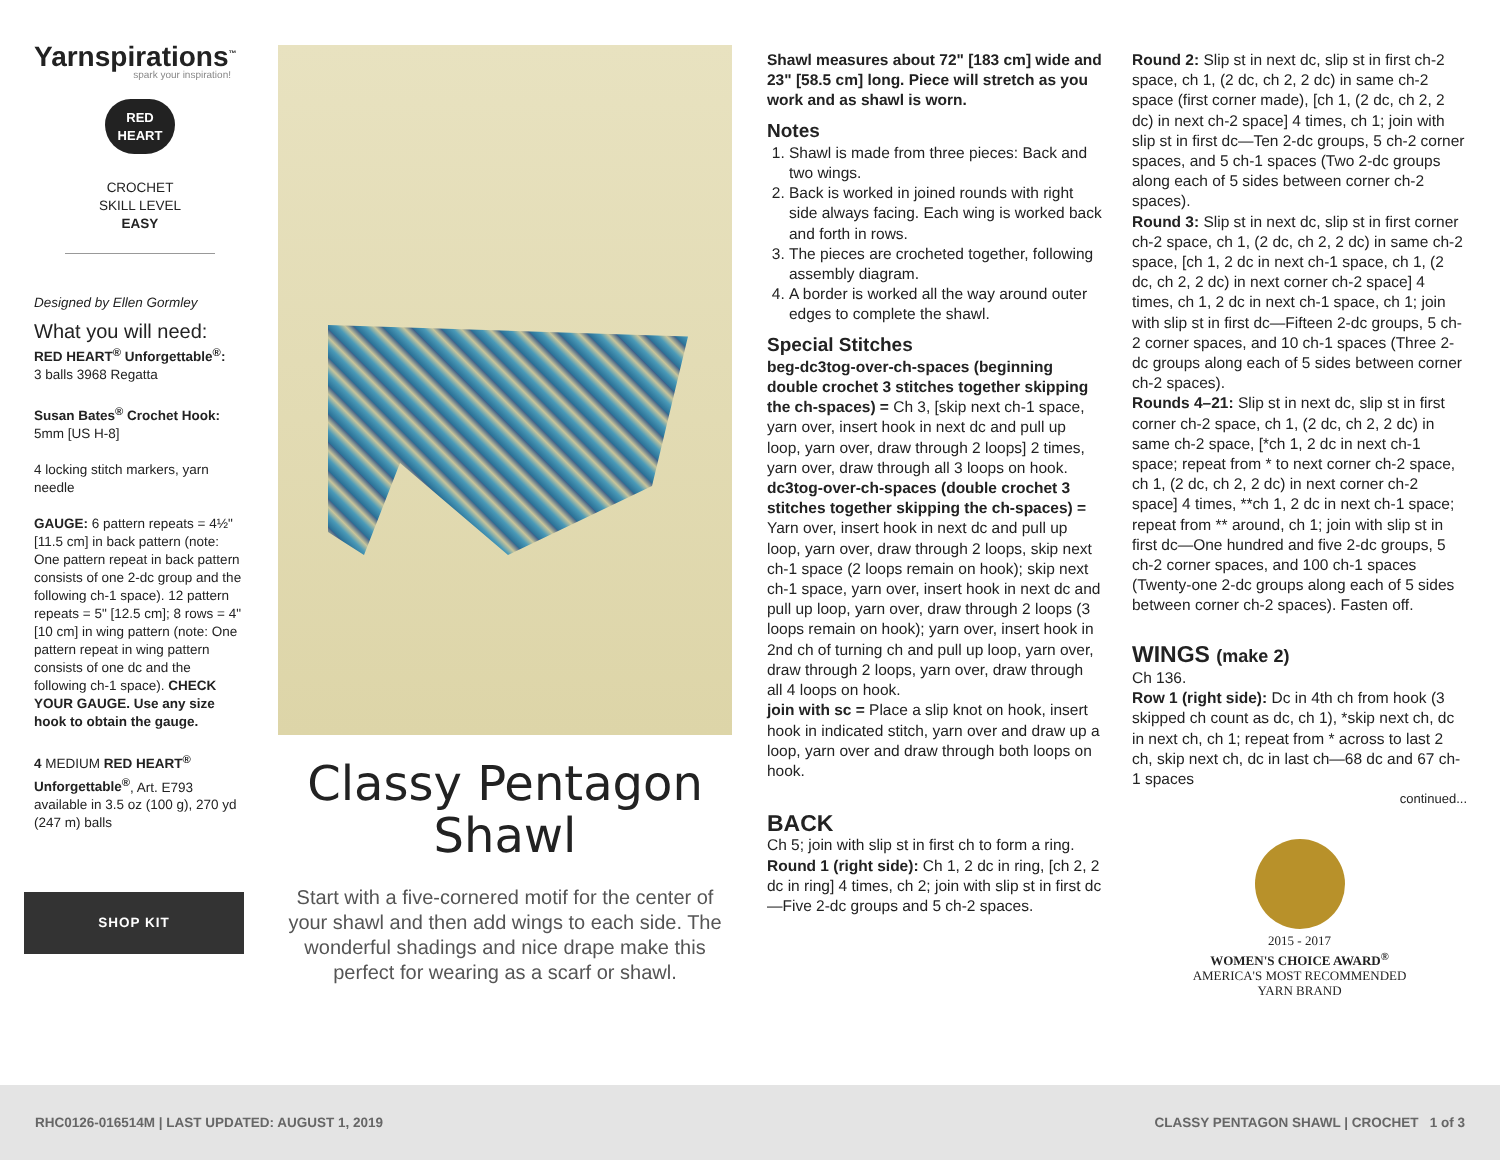Yarnspirations<sup>™</sup>
spark your inspiration!
RED
HEART
CROCHET
SKILL LEVEL
EASY
Designed by Ellen Gormley
What you will need:
RED HEART<sup>®</sup> Unforgettable<sup>®</sup>:
3 balls 3968 Regatta
Susan Bates<sup>®</sup> Crochet Hook:
5mm [US H-8]
4 locking stitch markers, yarn needle
GAUGE: 6 pattern repeats = 4½" [11.5 cm] in back pattern (note: One pattern repeat in back pattern consists of one 2-dc group and the following ch-1 space). 12 pattern repeats = 5" [12.5 cm]; 8 rows = 4" [10 cm] in wing pattern (note: One pattern repeat in wing pattern consists of one dc and the following ch-1 space). CHECK YOUR GAUGE. Use any size hook to obtain the gauge.
4 MEDIUM RED HEART<sup>®</sup> Unforgettable<sup>®</sup>, Art. E793 available in 3.5 oz (100 g), 270 yd (247 m) balls
SHOP KIT
Classy Pentagon
Shawl
Start with a five-cornered motif for the center of your shawl and then add wings to each side. The wonderful shadings and nice drape make this perfect for wearing as a scarf or shawl.
Shawl measures about 72" [183 cm] wide and 23" [58.5 cm] long. Piece will stretch as you work and as shawl is worn.
Notes
1. Shawl is made from three pieces: Back and two wings.
2. Back is worked in joined rounds with right side always facing. Each wing is worked back and forth in rows.
3. The pieces are crocheted together, following assembly diagram.
4. A border is worked all the way around outer edges to complete the shawl.
Special Stitches
beg-dc3tog-over-ch-spaces (beginning double crochet 3 stitches together skipping the ch-spaces) = Ch 3, [skip next ch-1 space, yarn over, insert hook in next dc and pull up loop, yarn over, draw through 2 loops] 2 times, yarn over, draw through all 3 loops on hook.
dc3tog-over-ch-spaces (double crochet 3 stitches together skipping the ch-spaces) = Yarn over, insert hook in next dc and pull up loop, yarn over, draw through 2 loops, skip next ch-1 space (2 loops remain on hook); skip next ch-1 space, yarn over, insert hook in next dc and pull up loop, yarn over, draw through 2 loops (3 loops remain on hook); yarn over, insert hook in 2nd ch of turning ch and pull up loop, yarn over, draw through 2 loops, yarn over, draw through all 4 loops on hook.
join with sc = Place a slip knot on hook, insert hook in indicated stitch, yarn over and draw up a loop, yarn over and draw through both loops on hook.
BACK
Ch 5; join with slip st in first ch to form a ring.
Round 1 (right side): Ch 1, 2 dc in ring, [ch 2, 2 dc in ring] 4 times, ch 2; join with slip st in first dc—Five 2-dc groups and 5 ch-2 spaces.
Round 2: Slip st in next dc, slip st in first ch-2 space, ch 1, (2 dc, ch 2, 2 dc) in same ch-2 space (first corner made), [ch 1, (2 dc, ch 2, 2 dc) in next ch-2 space] 4 times, ch 1; join with slip st in first dc—Ten 2-dc groups, 5 ch-2 corner spaces, and 5 ch-1 spaces (Two 2-dc groups along each of 5 sides between corner ch-2 spaces).
Round 3: Slip st in next dc, slip st in first corner ch-2 space, ch 1, (2 dc, ch 2, 2 dc) in same ch-2 space, [ch 1, 2 dc in next ch-1 space, ch 1, (2 dc, ch 2, 2 dc) in next corner ch-2 space] 4 times, ch 1, 2 dc in next ch-1 space, ch 1; join with slip st in first dc—Fifteen 2-dc groups, 5 ch-2 corner spaces, and 10 ch-1 spaces (Three 2-dc groups along each of 5 sides between corner ch-2 spaces).
Rounds 4–21: Slip st in next dc, slip st in first corner ch-2 space, ch 1, (2 dc, ch 2, 2 dc) in same ch-2 space, [*ch 1, 2 dc in next ch-1 space; repeat from * to next corner ch-2 space, ch 1, (2 dc, ch 2, 2 dc) in next corner ch-2 space] 4 times, **ch 1, 2 dc in next ch-1 space; repeat from ** around, ch 1; join with slip st in first dc—One hundred and five 2-dc groups, 5 ch-2 corner spaces, and 100 ch-1 spaces (Twenty-one 2-dc groups along each of 5 sides between corner ch-2 spaces). Fasten off.
WINGS (make 2)
Ch 136.
Row 1 (right side): Dc in 4th ch from hook (3 skipped ch count as dc, ch 1), *skip next ch, dc in next ch, ch 1; repeat from * across to last 2 ch, skip next ch, dc in last ch—68 dc and 67 ch-1 spaces
continued...
2015 - 2017
WOMEN'S CHOICE AWARD<sup>®</sup>
AMERICA'S MOST RECOMMENDED
YARN BRAND
RHC0126-016514M | LAST UPDATED: AUGUST 1, 2019 CLASSY PENTAGON SHAWL | CROCHET 1 of 3